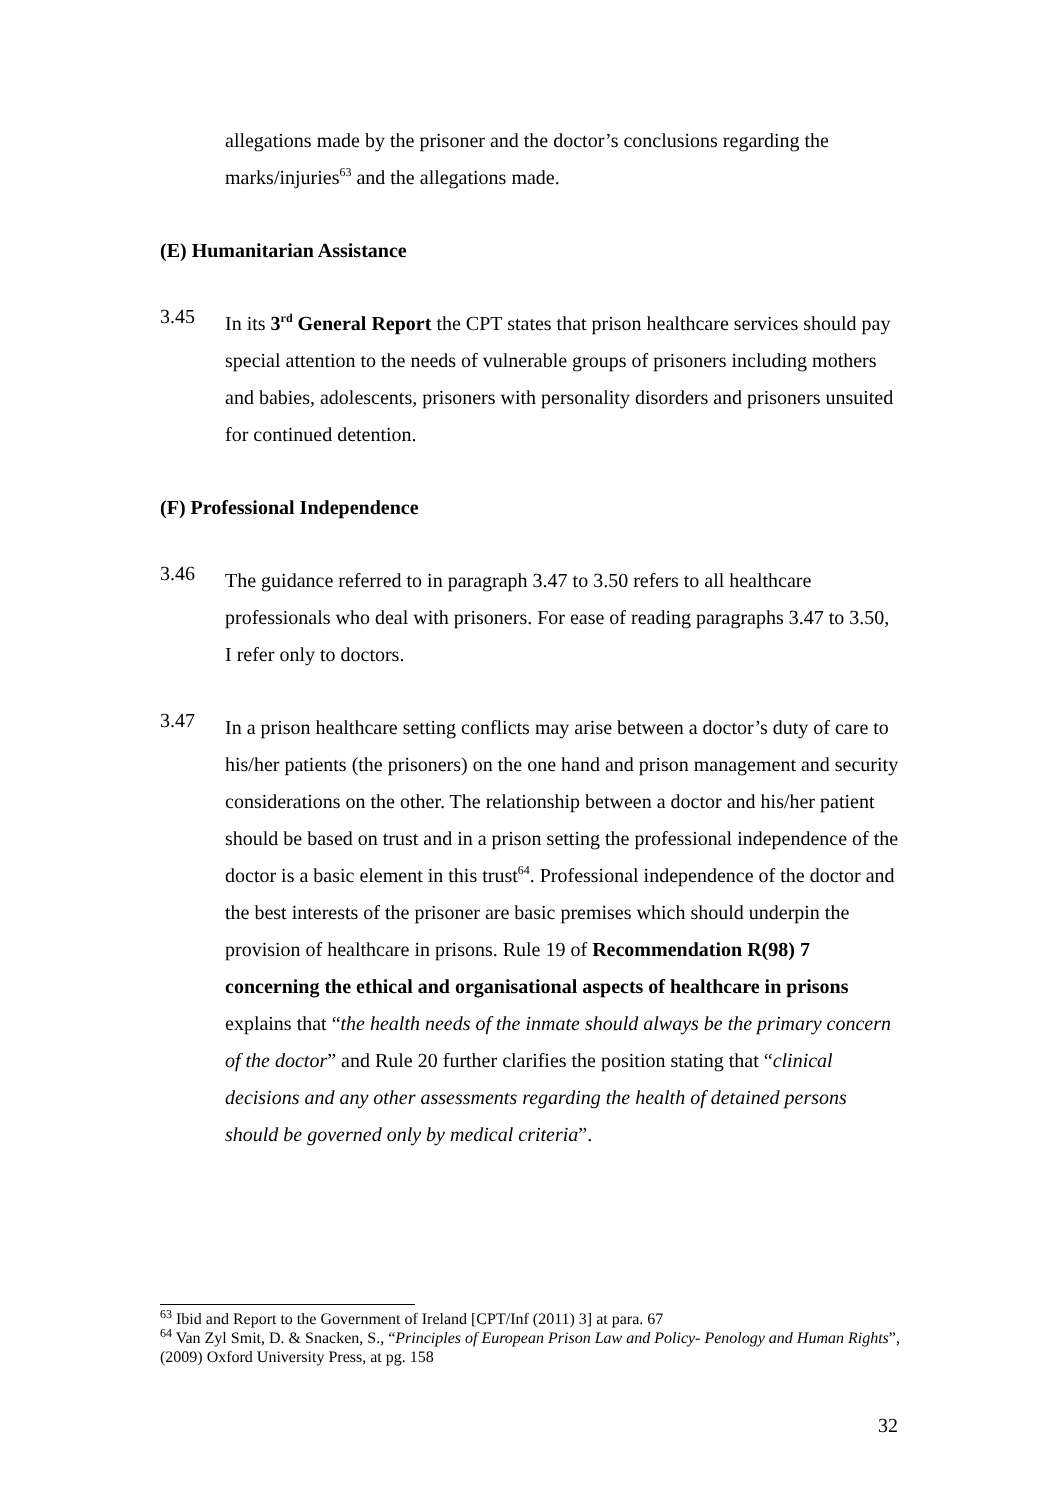allegations made by the prisoner and the doctor’s conclusions regarding the marks/injuries<sup>63</sup> and the allegations made.
(E) Humanitarian Assistance
3.45
In its 3<sup>rd</sup> General Report the CPT states that prison healthcare services should pay special attention to the needs of vulnerable groups of prisoners including mothers and babies, adolescents, prisoners with personality disorders and prisoners unsuited for continued detention.
(F) Professional Independence
3.46
The guidance referred to in paragraph 3.47 to 3.50 refers to all healthcare professionals who deal with prisoners. For ease of reading paragraphs 3.47 to 3.50, I refer only to doctors.
3.47
In a prison healthcare setting conflicts may arise between a doctor’s duty of care to his/her patients (the prisoners) on the one hand and prison management and security considerations on the other. The relationship between a doctor and his/her patient should be based on trust and in a prison setting the professional independence of the doctor is a basic element in this trust<sup>64</sup>. Professional independence of the doctor and the best interests of the prisoner are basic premises which should underpin the provision of healthcare in prisons. Rule 19 of Recommendation R(98) 7 concerning the ethical and organisational aspects of healthcare in prisons explains that “the health needs of the inmate should always be the primary concern of the doctor” and Rule 20 further clarifies the position stating that “clinical decisions and any other assessments regarding the health of detained persons should be governed only by medical criteria”.
<sup>63</sup> Ibid and Report to the Government of Ireland [CPT/Inf (2011) 3] at para. 67
<sup>64</sup> Van Zyl Smit, D. & Snacken, S., “Principles of European Prison Law and Policy- Penology and Human Rights”, (2009) Oxford University Press, at pg. 158
32